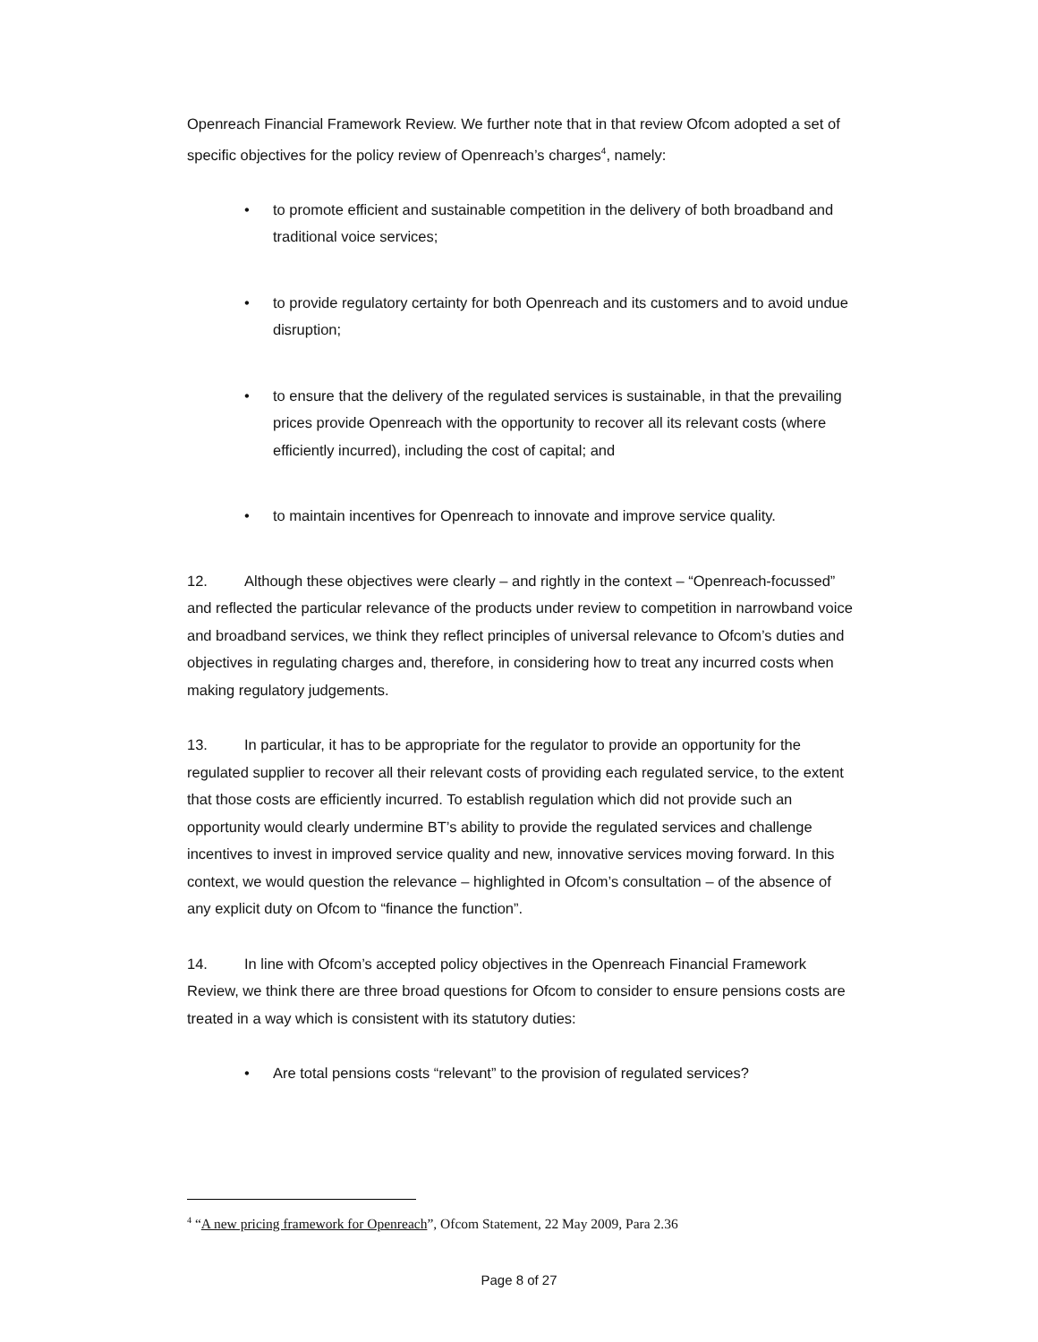Openreach Financial Framework Review. We further note that in that review Ofcom adopted a set of specific objectives for the policy review of Openreach’s charges<sup>4</sup>, namely:
• to promote efficient and sustainable competition in the delivery of both broadband and traditional voice services;
• to provide regulatory certainty for both Openreach and its customers and to avoid undue disruption;
• to ensure that the delivery of the regulated services is sustainable, in that the prevailing prices provide Openreach with the opportunity to recover all its relevant costs (where efficiently incurred), including the cost of capital; and
• to maintain incentives for Openreach to innovate and improve service quality.
12. Although these objectives were clearly – and rightly in the context – “Openreach-focussed” and reflected the particular relevance of the products under review to competition in narrowband voice and broadband services, we think they reflect principles of universal relevance to Ofcom’s duties and objectives in regulating charges and, therefore, in considering how to treat any incurred costs when making regulatory judgements.
13. In particular, it has to be appropriate for the regulator to provide an opportunity for the regulated supplier to recover all their relevant costs of providing each regulated service, to the extent that those costs are efficiently incurred. To establish regulation which did not provide such an opportunity would clearly undermine BT’s ability to provide the regulated services and challenge incentives to invest in improved service quality and new, innovative services moving forward. In this context, we would question the relevance – highlighted in Ofcom’s consultation – of the absence of any explicit duty on Ofcom to “finance the function”.
14. In line with Ofcom’s accepted policy objectives in the Openreach Financial Framework Review, we think there are three broad questions for Ofcom to consider to ensure pensions costs are treated in a way which is consistent with its statutory duties:
• Are total pensions costs “relevant” to the provision of regulated services?
<sup>4</sup> “A new pricing framework for Openreach”, Ofcom Statement, 22 May 2009, Para 2.36
Page 8 of 27